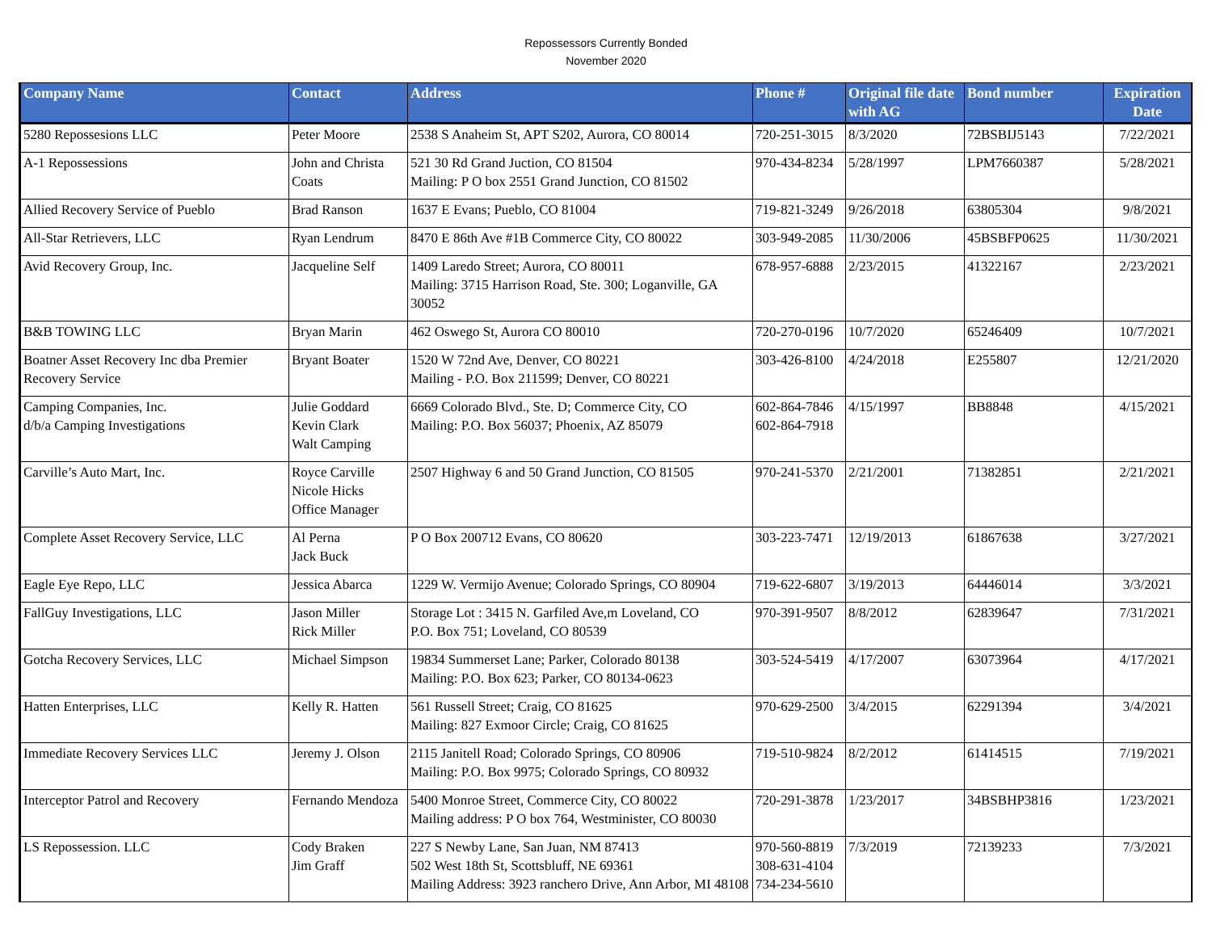Repossessors Currently Bonded
November 2020
| Company Name | Contact | Address | Phone # | Original file date with AG | Bond number | Expiration Date |
| --- | --- | --- | --- | --- | --- | --- |
| 5280 Repossesions LLC | Peter Moore | 2538 S Anaheim St, APT S202, Aurora, CO 80014 | 720-251-3015 | 8/3/2020 | 72BSBIJ5143 | 7/22/2021 |
| A-1 Repossessions | John and Christa Coats | 521 30 Rd Grand Juction, CO 81504 Mailing: P O box 2551 Grand Junction, CO 81502 | 970-434-8234 | 5/28/1997 | LPM7660387 | 5/28/2021 |
| Allied Recovery Service of Pueblo | Brad Ranson | 1637 E Evans; Pueblo, CO 81004 | 719-821-3249 | 9/26/2018 | 63805304 | 9/8/2021 |
| All-Star Retrievers, LLC | Ryan Lendrum | 8470 E 86th Ave #1B Commerce City, CO 80022 | 303-949-2085 | 11/30/2006 | 45BSBFP0625 | 11/30/2021 |
| Avid Recovery Group, Inc. | Jacqueline Self | 1409 Laredo Street; Aurora, CO 80011 Mailing: 3715 Harrison Road, Ste. 300; Loganville, GA 30052 | 678-957-6888 | 2/23/2015 | 41322167 | 2/23/2021 |
| B&B TOWING LLC | Bryan Marin | 462 Oswego St, Aurora CO 80010 | 720-270-0196 | 10/7/2020 | 65246409 | 10/7/2021 |
| Boatner Asset Recovery Inc dba Premier Recovery Service | Bryant Boater | 1520 W 72nd Ave, Denver, CO 80221 Mailing - P.O. Box 211599; Denver, CO 80221 | 303-426-8100 | 4/24/2018 | E255807 | 12/21/2020 |
| Camping Companies, Inc. d/b/a Camping Investigations | Julie Goddard Kevin Clark Walt Camping | 6669 Colorado Blvd., Ste. D; Commerce City, CO Mailing: P.O. Box 56037; Phoenix, AZ 85079 | 602-864-7846 602-864-7918 | 4/15/1997 | BB8848 | 4/15/2021 |
| Carville’s Auto Mart, Inc. | Royce Carville Nicole Hicks Office Manager | 2507 Highway 6 and 50 Grand Junction, CO 81505 | 970-241-5370 | 2/21/2001 | 71382851 | 2/21/2021 |
| Complete Asset Recovery Service, LLC | Al Perna Jack Buck | P O Box 200712 Evans, CO 80620 | 303-223-7471 | 12/19/2013 | 61867638 | 3/27/2021 |
| Eagle Eye Repo, LLC | Jessica Abarca | 1229 W. Vermijo Avenue; Colorado Springs, CO 80904 | 719-622-6807 | 3/19/2013 | 64446014 | 3/3/2021 |
| FallGuy Investigations, LLC | Jason Miller Rick Miller | Storage Lot : 3415 N. Garfiled Ave,m Loveland, CO P.O. Box 751; Loveland, CO 80539 | 970-391-9507 | 8/8/2012 | 62839647 | 7/31/2021 |
| Gotcha Recovery Services, LLC | Michael Simpson | 19834 Summerset Lane; Parker, Colorado 80138 Mailing: P.O. Box 623; Parker, CO 80134-0623 | 303-524-5419 | 4/17/2007 | 63073964 | 4/17/2021 |
| Hatten Enterprises, LLC | Kelly R. Hatten | 561 Russell Street; Craig, CO 81625 Mailing: 827 Exmoor Circle; Craig, CO 81625 | 970-629-2500 | 3/4/2015 | 62291394 | 3/4/2021 |
| Immediate Recovery Services LLC | Jeremy J. Olson | 2115 Janitell Road; Colorado Springs, CO 80906 Mailing: P.O. Box 9975; Colorado Springs, CO 80932 | 719-510-9824 | 8/2/2012 | 61414515 | 7/19/2021 |
| Interceptor Patrol and Recovery | Fernando Mendoza | 5400 Monroe Street, Commerce City, CO 80022 Mailing address: P O box 764, Westminister, CO 80030 | 720-291-3878 | 1/23/2017 | 34BSBHP3816 | 1/23/2021 |
| LS Repossession. LLC | Cody Braken Jim Graff | 227 S Newby Lane, San Juan, NM 87413 502 West 18th St, Scottsbluff, NE 69361 Mailing Address: 3923 ranchero Drive, Ann Arbor, MI 48108 | 970-560-8819 308-631-4104 734-234-5610 | 7/3/2019 | 72139233 | 7/3/2021 |